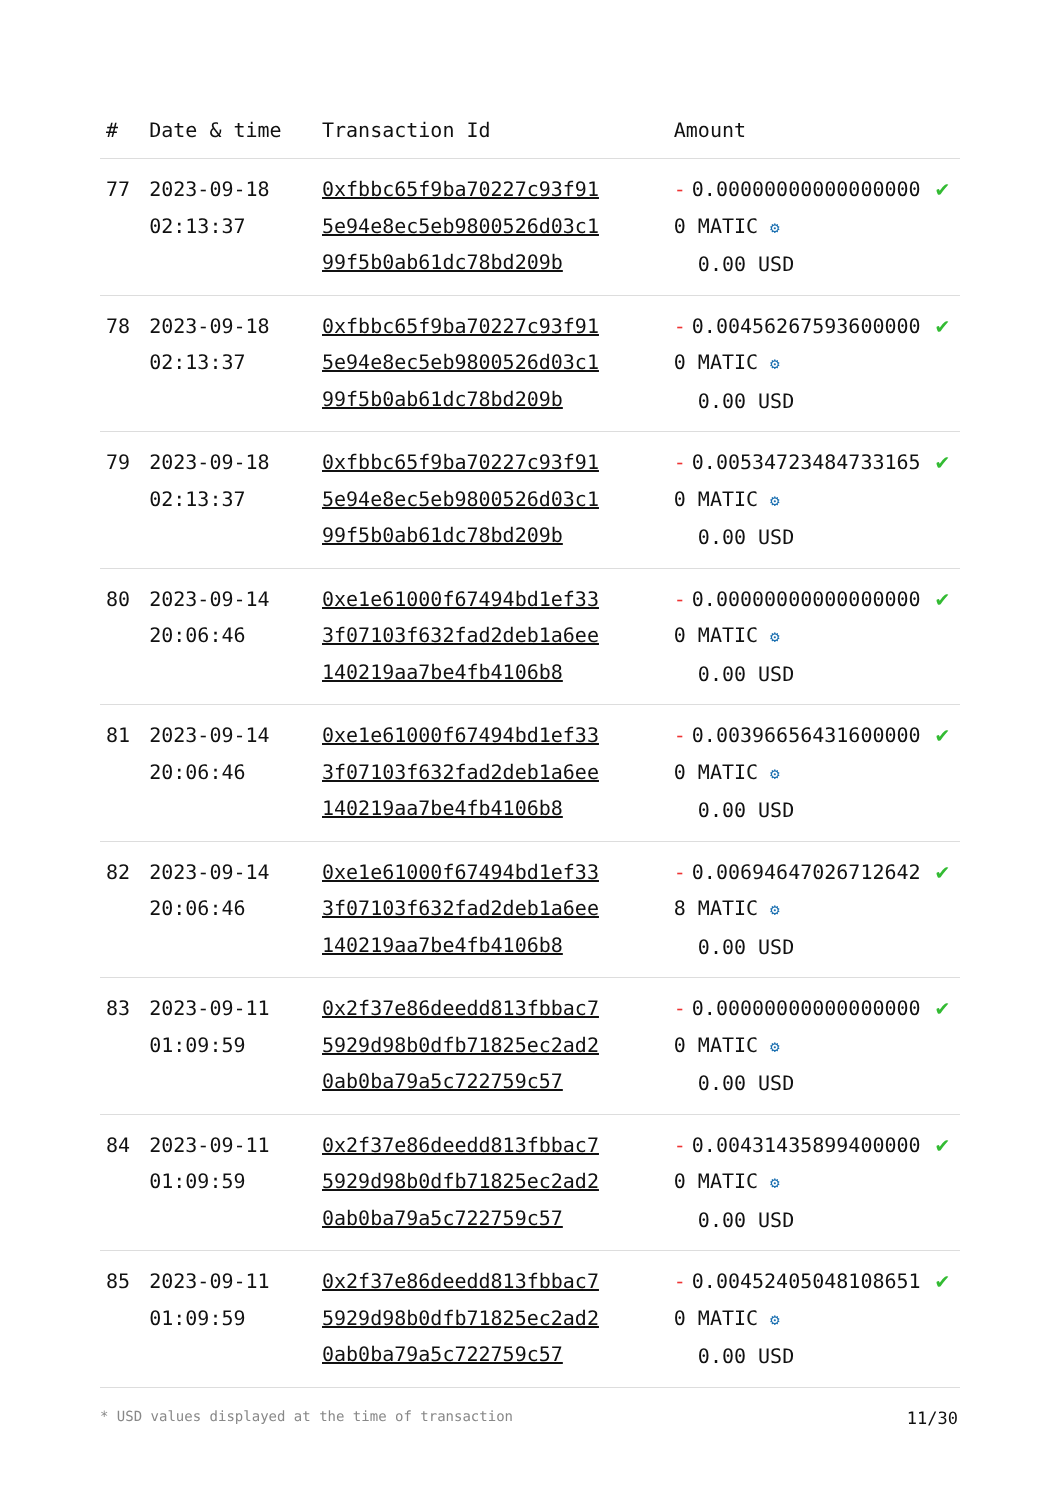| # | Date & time | Transaction Id | Amount | |
| --- | --- | --- | --- | --- |
| 77 | 2023-09-18 02:13:37 | 0xfbbc65f9ba70227c93f915e94e8ec5eb9800526d03c199f5b0ab61dc78bd209b | - 0.000000000000000000 MATIC ⚙ 0.00 USD | ✔ |
| 78 | 2023-09-18 02:13:37 | 0xfbbc65f9ba70227c93f915e94e8ec5eb9800526d03c199f5b0ab61dc78bd209b | - 0.004562675936000000 MATIC ⚙ 0.00 USD | ✔ |
| 79 | 2023-09-18 02:13:37 | 0xfbbc65f9ba70227c93f915e94e8ec5eb9800526d03c199f5b0ab61dc78bd209b | - 0.005347234847331650 MATIC ⚙ 0.00 USD | ✔ |
| 80 | 2023-09-14 20:06:46 | 0xe1e61000f67494bd1ef333f07103f632fad2deb1a6ee140219aa7be4fb4106b8 | - 0.000000000000000000 MATIC ⚙ 0.00 USD | ✔ |
| 81 | 2023-09-14 20:06:46 | 0xe1e61000f67494bd1ef333f07103f632fad2deb1a6ee140219aa7be4fb4106b8 | - 0.003966564316000000 MATIC ⚙ 0.00 USD | ✔ |
| 82 | 2023-09-14 20:06:46 | 0xe1e61000f67494bd1ef333f07103f632fad2deb1a6ee140219aa7be4fb4106b8 | - 0.006946470267126428 MATIC ⚙ 0.00 USD | ✔ |
| 83 | 2023-09-11 01:09:59 | 0x2f37e86deedd813fbbac75929d98b0dfb71825ec2ad20ab0ba79a5c722759c57 | - 0.000000000000000000 MATIC ⚙ 0.00 USD | ✔ |
| 84 | 2023-09-11 01:09:59 | 0x2f37e86deedd813fbbac75929d98b0dfb71825ec2ad20ab0ba79a5c722759c57 | - 0.004314358994000000 MATIC ⚙ 0.00 USD | ✔ |
| 85 | 2023-09-11 01:09:59 | 0x2f37e86deedd813fbbac75929d98b0dfb71825ec2ad20ab0ba79a5c722759c57 | - 0.004524050481086510 MATIC ⚙ 0.00 USD | ✔ |
* USD values displayed at the time of transaction 11/30